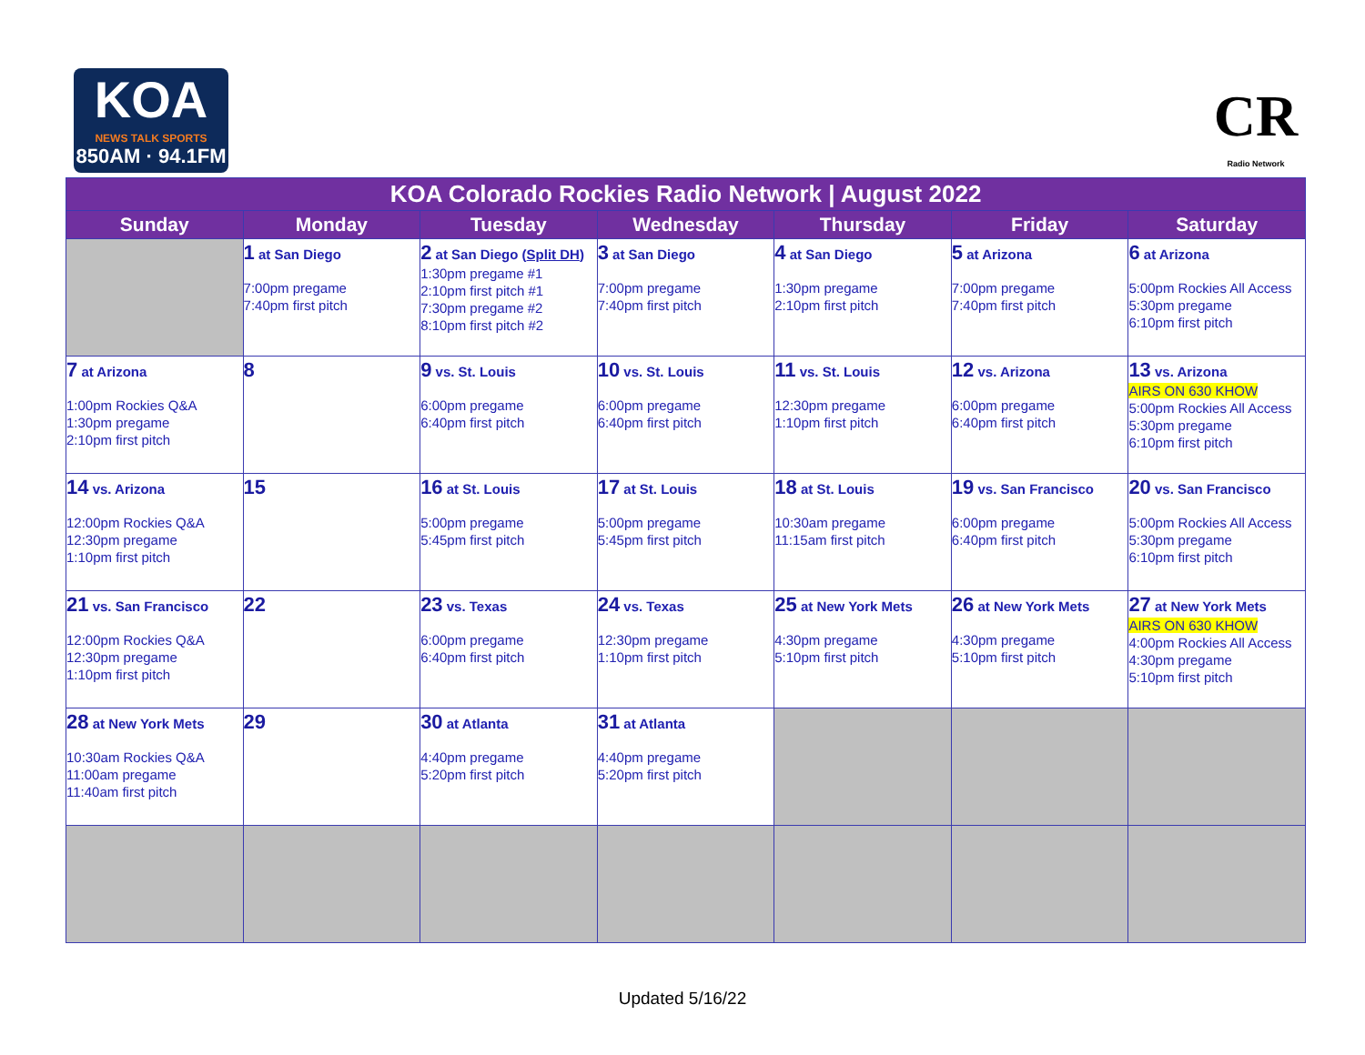KOA
NEWS TALK SPORTS
850AM · 94.1FM
CR
Radio Network
| KOA Colorado Rockies Radio Network / August 2022 | | | | | | |
| Sunday | Monday | Tuesday | Wednesday | Thursday | Friday | Saturday |
| | 1 at San Diego 7:00pm pregame 7:40pm first pitch | 2 at San Diego ( Split DH ) 1:30pm pregame #1 2:10pm first pitch #1 7:30pm pregame #2 8:10pm first pitch #2 | 3 at San Diego 7:00pm pregame 7:40pm first pitch | 4 at San Diego 1:30pm pregame 2:10pm first pitch | 5 at Arizona 7:00pm pregame 7:40pm first pitch | 6 at Arizona 5:00pm Rockies All Access 5:30pm pregame 6:10pm first pitch |
| 7 at Arizona 1:00pm Rockies Q&A 1:30pm pregame 2:10pm first pitch | 8 | 9 vs. St. Louis 6:00pm pregame 6:40pm first pitch | 10 vs. St. Louis 6:00pm pregame 6:40pm first pitch | 11 vs. St. Louis 12:30pm pregame 1:10pm first pitch | 12 vs. Arizona 6:00pm pregame 6:40pm first pitch | 13 vs. Arizona AIRS ON 630 KHOW 5:00pm Rockies All Access 5:30pm pregame 6:10pm first pitch |
| 14 vs. Arizona 12:00pm Rockies Q&A 12:30pm pregame 1:10pm first pitch | 15 | 16 at St. Louis 5:00pm pregame 5:45pm first pitch | 17 at St. Louis 5:00pm pregame 5:45pm first pitch | 18 at St. Louis 10:30am pregame 11:15am first pitch | 19 vs. San Francisco 6:00pm pregame 6:40pm first pitch | 20 vs. San Francisco 5:00pm Rockies All Access 5:30pm pregame 6:10pm first pitch |
| 21 vs. San Francisco 12:00pm Rockies Q&A 12:30pm pregame 1:10pm first pitch | 22 | 23 vs. Texas 6:00pm pregame 6:40pm first pitch | 24 vs. Texas 12:30pm pregame 1:10pm first pitch | 25 at New York Mets 4:30pm pregame 5:10pm first pitch | 26 at New York Mets 4:30pm pregame 5:10pm first pitch | 27 at New York Mets AIRS ON 630 KHOW 4:00pm Rockies All Access 4:30pm pregame 5:10pm first pitch |
| 28 at New York Mets 10:30am Rockies Q&A 11:00am pregame 11:40am first pitch | 29 | 30 at Atlanta 4:40pm pregame 5:20pm first pitch | 31 at Atlanta 4:40pm pregame 5:20pm first pitch | | | |
Updated 5/16/22